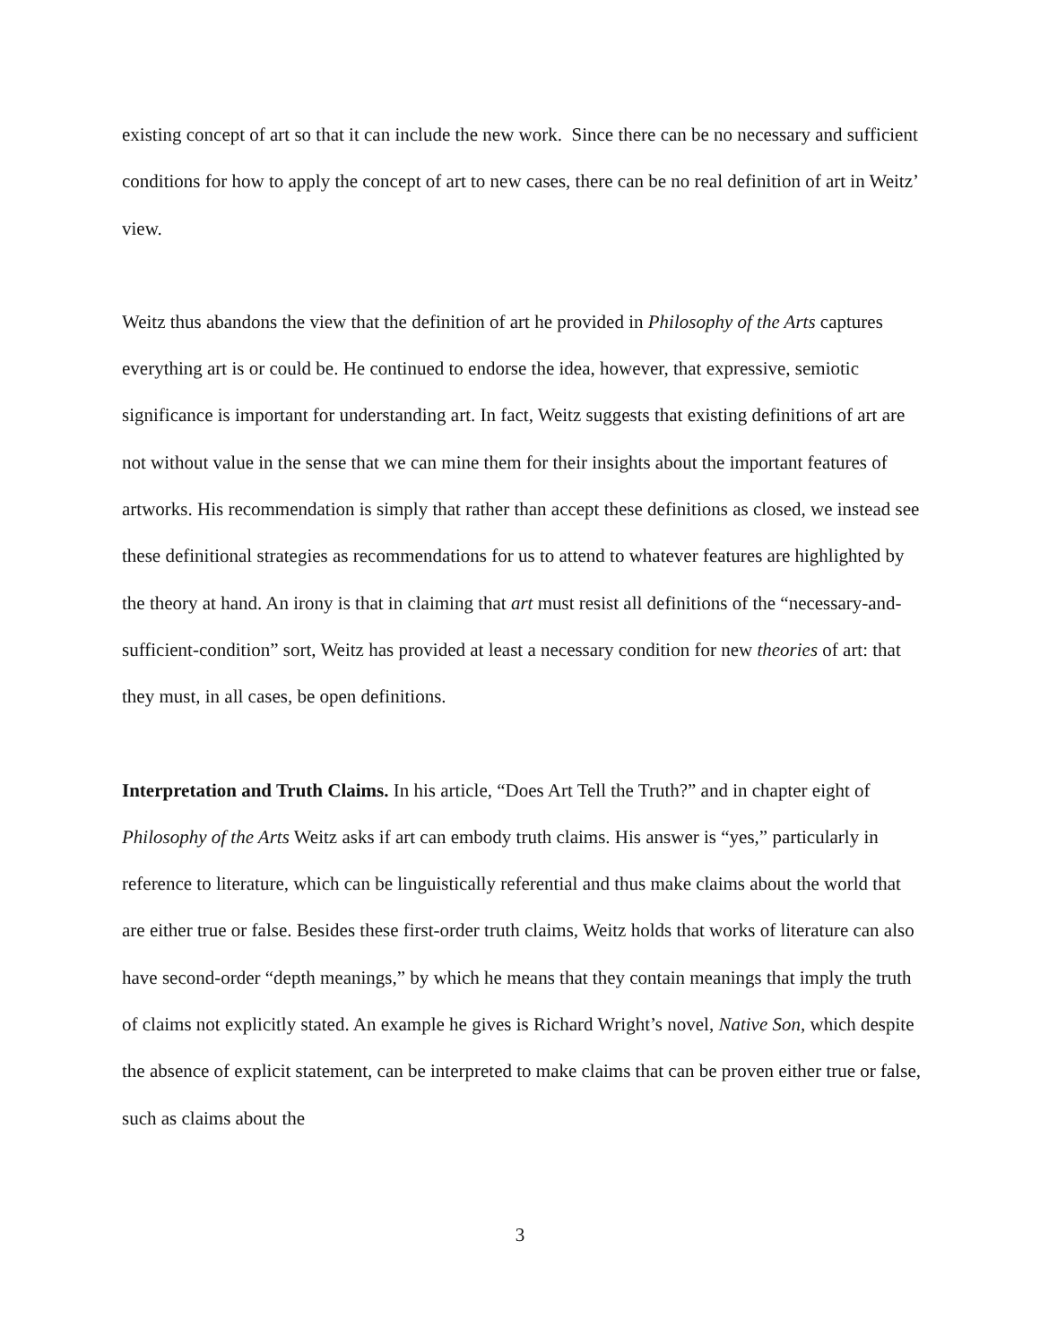existing concept of art so that it can include the new work. Since there can be no necessary and sufficient conditions for how to apply the concept of art to new cases, there can be no real definition of art in Weitz’ view.
Weitz thus abandons the view that the definition of art he provided in Philosophy of the Arts captures everything art is or could be. He continued to endorse the idea, however, that expressive, semiotic significance is important for understanding art. In fact, Weitz suggests that existing definitions of art are not without value in the sense that we can mine them for their insights about the important features of artworks. His recommendation is simply that rather than accept these definitions as closed, we instead see these definitional strategies as recommendations for us to attend to whatever features are highlighted by the theory at hand. An irony is that in claiming that art must resist all definitions of the “necessary-and-sufficient-condition” sort, Weitz has provided at least a necessary condition for new theories of art: that they must, in all cases, be open definitions.
Interpretation and Truth Claims. In his article, “Does Art Tell the Truth?” and in chapter eight of Philosophy of the Arts Weitz asks if art can embody truth claims. His answer is “yes,” particularly in reference to literature, which can be linguistically referential and thus make claims about the world that are either true or false. Besides these first-order truth claims, Weitz holds that works of literature can also have second-order “depth meanings,” by which he means that they contain meanings that imply the truth of claims not explicitly stated. An example he gives is Richard Wright’s novel, Native Son, which despite the absence of explicit statement, can be interpreted to make claims that can be proven either true or false, such as claims about the
3